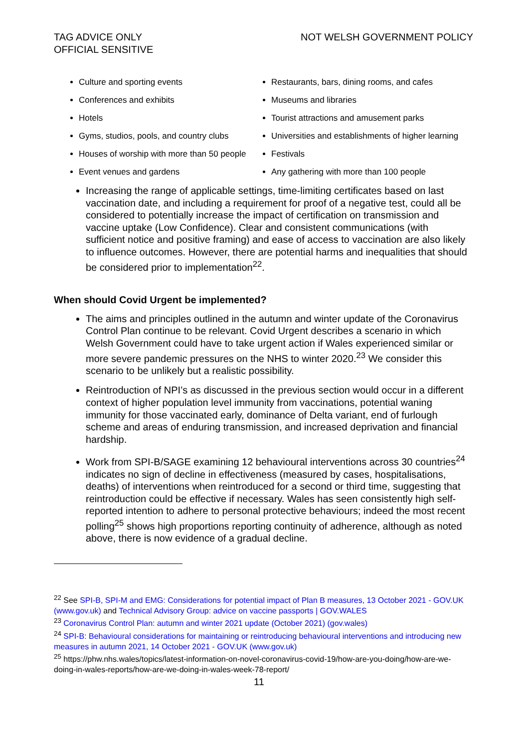TAG ADVICE ONLY
OFFICIAL SENSITIVE
NOT WELSH GOVERNMENT POLICY
Culture and sporting events
Conferences and exhibits
Hotels
Gyms, studios, pools, and country clubs
Houses of worship with more than 50 people
Event venues and gardens
Restaurants, bars, dining rooms, and cafes
Museums and libraries
Tourist attractions and amusement parks
Universities and establishments of higher learning
Festivals
Any gathering with more than 100 people
Increasing the range of applicable settings, time-limiting certificates based on last vaccination date, and including a requirement for proof of a negative test, could all be considered to potentially increase the impact of certification on transmission and vaccine uptake (Low Confidence). Clear and consistent communications (with sufficient notice and positive framing) and ease of access to vaccination are also likely to influence outcomes. However, there are potential harms and inequalities that should be considered prior to implementation<sup>22</sup>.
When should Covid Urgent be implemented?
The aims and principles outlined in the autumn and winter update of the Coronavirus Control Plan continue to be relevant. Covid Urgent describes a scenario in which Welsh Government could have to take urgent action if Wales experienced similar or more severe pandemic pressures on the NHS to winter 2020.<sup>23</sup> We consider this scenario to be unlikely but a realistic possibility.
Reintroduction of NPI’s as discussed in the previous section would occur in a different context of higher population level immunity from vaccinations, potential waning immunity for those vaccinated early, dominance of Delta variant, end of furlough scheme and areas of enduring transmission, and increased deprivation and financial hardship.
Work from SPI-B/SAGE examining 12 behavioural interventions across 30 countries<sup>24</sup> indicates no sign of decline in effectiveness (measured by cases, hospitalisations, deaths) of interventions when reintroduced for a second or third time, suggesting that reintroduction could be effective if necessary. Wales has seen consistently high self-reported intention to adhere to personal protective behaviours; indeed the most recent polling<sup>25</sup> shows high proportions reporting continuity of adherence, although as noted above, there is now evidence of a gradual decline.
<sup>22</sup> See SPI-B, SPI-M and EMG: Considerations for potential impact of Plan B measures, 13 October 2021 - GOV.UK (www.gov.uk) and Technical Advisory Group: advice on vaccine passports | GOV.WALES
<sup>23</sup> Coronavirus Control Plan: autumn and winter 2021 update (October 2021) (gov.wales)
<sup>24</sup> SPI-B: Behavioural considerations for maintaining or reintroducing behavioural interventions and introducing new measures in autumn 2021, 14 October 2021 - GOV.UK (www.gov.uk)
<sup>25</sup> https://phw.nhs.wales/topics/latest-information-on-novel-coronavirus-covid-19/how-are-you-doing/how-are-we-doing-in-wales-reports/how-are-we-doing-in-wales-week-78-report/
11